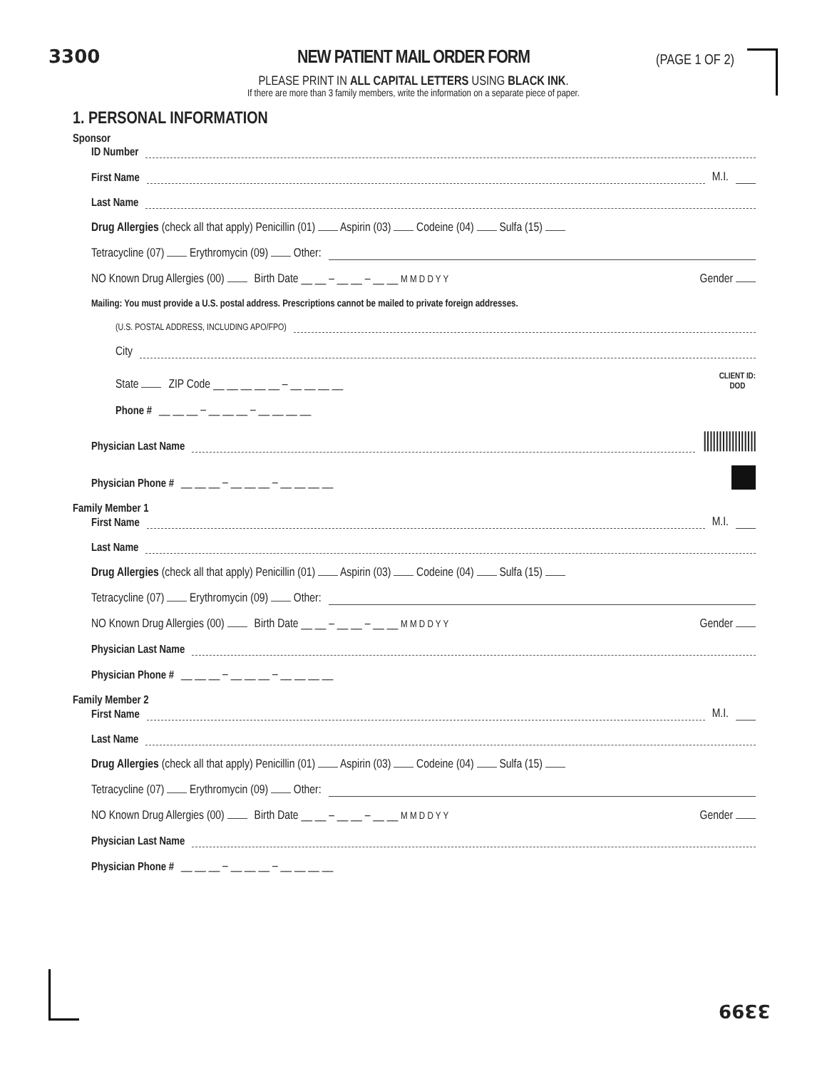3300
NEW PATIENT MAIL ORDER FORM
PLEASE PRINT IN ALL CAPITAL LETTERS USING BLACK INK.
If there are more than 3 family members, write the information on a separate piece of paper.
(PAGE 1 OF 2)
1. PERSONAL INFORMATION
Sponsor
ID Number
First Name M.I.
Last Name
Drug Allergies (check all that apply) Penicillin (01) Aspirin (03) Codeine (04) Sulfa (15)
Tetracycline (07) Erythromycin (09) Other:
NO Known Drug Allergies (00) Birth Date __ __ – __ __ – __ __ M M D D Y Y Gender
Mailing: You must provide a U.S. postal address. Prescriptions cannot be mailed to private foreign addresses.
(U.S. POSTAL ADDRESS, INCLUDING APO/FPO)
City
State ZIP Code __ __ __ __ __ – __ __ __ __ CLIENT ID:
DOD
Phone # __ __ __ – __ __ __ – __ __ __ __
Physician Last Name |||||||||||||||||
Physician Phone # __ __ __ – __ __ __ – __ __ __ __
Family Member 1
First Name M.I.
Last Name
Drug Allergies (check all that apply) Penicillin (01) Aspirin (03) Codeine (04) Sulfa (15)
Tetracycline (07) Erythromycin (09) Other:
NO Known Drug Allergies (00) Birth Date __ __ – __ __ – __ __ M M D D Y Y Gender
Physician Last Name
Physician Phone # __ __ __ – __ __ __ – __ __ __ __
Family Member 2
First Name M.I.
Last Name
Drug Allergies (check all that apply) Penicillin (01) Aspirin (03) Codeine (04) Sulfa (15)
Tetracycline (07) Erythromycin (09) Other:
NO Known Drug Allergies (00) Birth Date __ __ – __ __ – __ __ M M D D Y Y Gender
Physician Last Name
Physician Phone # __ __ __ – __ __ __ – __ __ __ __
3399